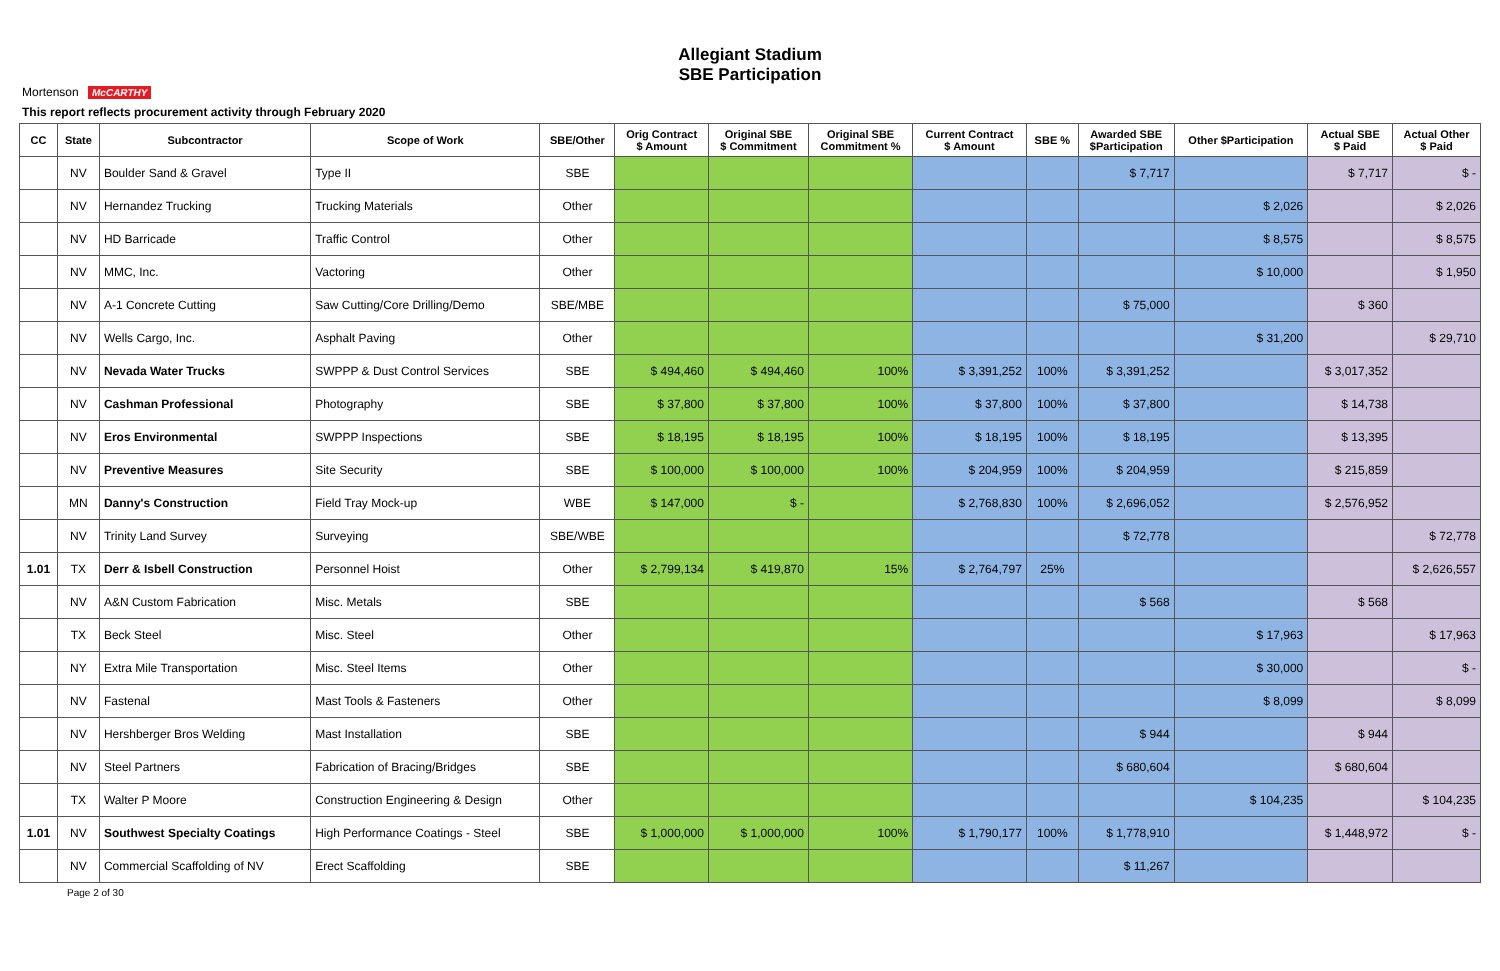Mortenson McCARTHY
Allegiant Stadium
SBE Participation
This report reflects procurement activity through February 2020
| CC | State | Subcontractor | Scope of Work | SBE/Other | Orig Contract $ Amount | Original SBE $ Commitment | Original SBE Commitment % | Current Contract $ Amount | SBE % | Awarded SBE $Participation | Other $Participation | Actual SBE $ Paid | Actual Other $ Paid |
| --- | --- | --- | --- | --- | --- | --- | --- | --- | --- | --- | --- | --- | --- |
| | NV | Boulder Sand & Gravel | Type II | SBE | | | | | | $ 7,717 | | $ 7,717 | $ - |
| | NV | Hernandez Trucking | Trucking Materials | Other | | | | | | | $ 2,026 | | $ 2,026 |
| | NV | HD Barricade | Traffic Control | Other | | | | | | | $ 8,575 | | $ 8,575 |
| | NV | MMC, Inc. | Vactoring | Other | | | | | | | $ 10,000 | | $ 1,950 |
| | NV | A-1 Concrete Cutting | Saw Cutting/Core Drilling/Demo | SBE/MBE | | | | | | $ 75,000 | | $ 360 | |
| | NV | Wells Cargo, Inc. | Asphalt Paving | Other | | | | | | | $ 31,200 | | $ 29,710 |
| | NV | Nevada Water Trucks | SWPPP & Dust Control Services | SBE | $ 494,460 | $ 494,460 | 100% | $ 3,391,252 | 100% | $ 3,391,252 | | $ 3,017,352 | |
| | NV | Cashman Professional | Photography | SBE | $ 37,800 | $ 37,800 | 100% | $ 37,800 | 100% | $ 37,800 | | $ 14,738 | |
| | NV | Eros Environmental | SWPPP Inspections | SBE | $ 18,195 | $ 18,195 | 100% | $ 18,195 | 100% | $ 18,195 | | $ 13,395 | |
| | NV | Preventive Measures | Site Security | SBE | $ 100,000 | $ 100,000 | 100% | $ 204,959 | 100% | $ 204,959 | | $ 215,859 | |
| | MN | Danny's Construction | Field Tray Mock-up | WBE | $ 147,000 | $ - | | $ 2,768,830 | 100% | $ 2,696,052 | | $ 2,576,952 | |
| | NV | Trinity Land Survey | Surveying | SBE/WBE | | | | | | $ 72,778 | | | $ 72,778 |
| 1.01 | TX | Derr & Isbell Construction | Personnel Hoist | Other | $ 2,799,134 | $ 419,870 | 15% | $ 2,764,797 | 25% | | | | $ 2,626,557 |
| | NV | A&N Custom Fabrication | Misc. Metals | SBE | | | | | | $ 568 | | $ 568 | |
| | TX | Beck Steel | Misc. Steel | Other | | | | | | | $ 17,963 | | $ 17,963 |
| | NY | Extra Mile Transportation | Misc. Steel Items | Other | | | | | | | $ 30,000 | | $ - |
| | NV | Fastenal | Mast Tools & Fasteners | Other | | | | | | | $ 8,099 | | $ 8,099 |
| | NV | Hershberger Bros Welding | Mast Installation | SBE | | | | | | $ 944 | | $ 944 | |
| | NV | Steel Partners | Fabrication of Bracing/Bridges | SBE | | | | | | $ 680,604 | | $ 680,604 | |
| | TX | Walter P Moore | Construction Engineering & Design | Other | | | | | | | $ 104,235 | | $ 104,235 |
| 1.01 | NV | Southwest Specialty Coatings | High Performance Coatings - Steel | SBE | $ 1,000,000 | $ 1,000,000 | 100% | $ 1,790,177 | 100% | $ 1,778,910 | | $ 1,448,972 | $ - |
| | NV | Commercial Scaffolding of NV | Erect Scaffolding | SBE | | | | | | $ 11,267 | | | |
Page 2 of 30